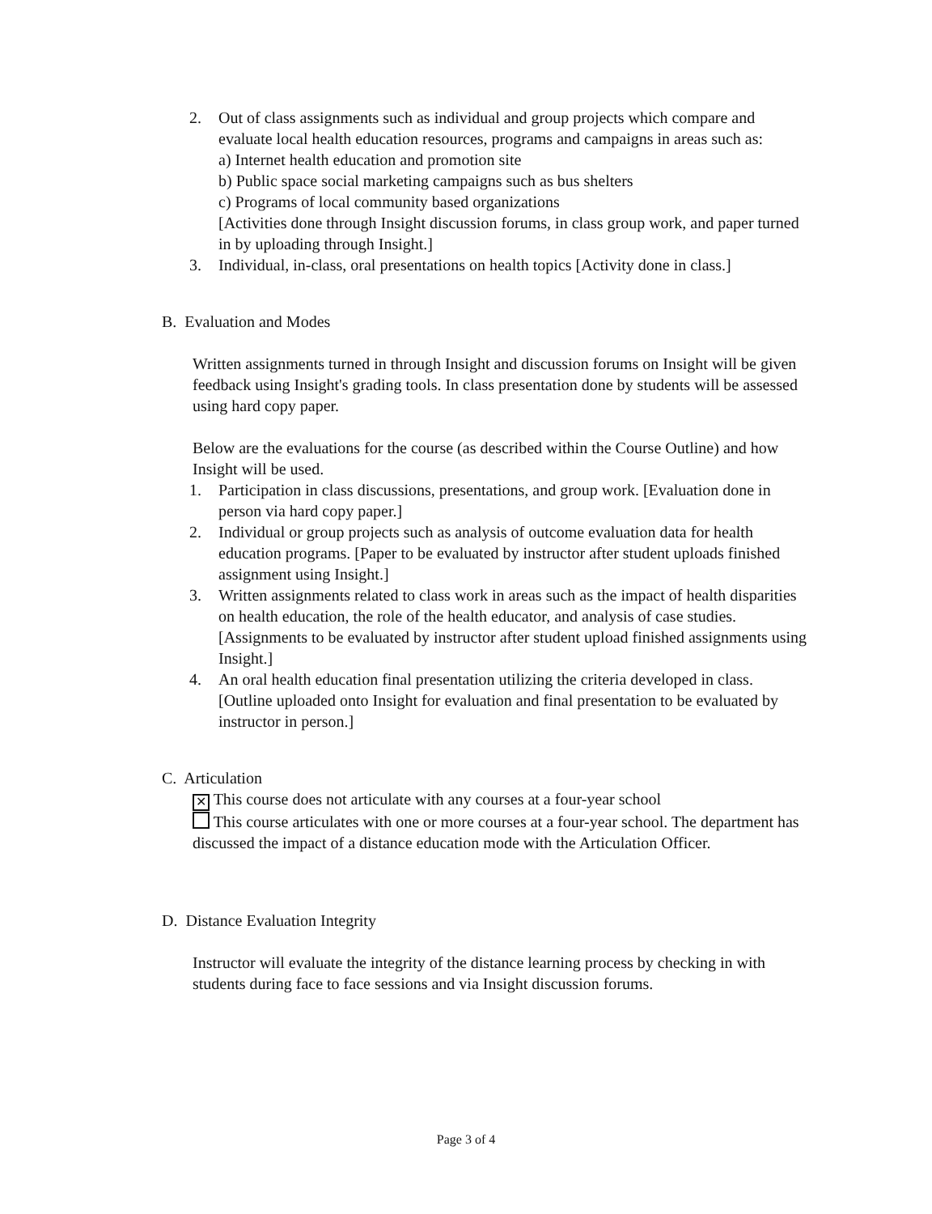2. Out of class assignments such as individual and group projects which compare and evaluate local health education resources, programs and campaigns in areas such as:
a) Internet health education and promotion site
b) Public space social marketing campaigns such as bus shelters
c) Programs of local community based organizations
[Activities done through Insight discussion forums, in class group work, and paper turned in by uploading through Insight.]
3. Individual, in-class, oral presentations on health topics [Activity done in class.]
B. Evaluation and Modes
Written assignments turned in through Insight and discussion forums on Insight will be given feedback using Insight's grading tools. In class presentation done by students will be assessed using hard copy paper.
Below are the evaluations for the course (as described within the Course Outline) and how Insight will be used.
1. Participation in class discussions, presentations, and group work. [Evaluation done in person via hard copy paper.]
2. Individual or group projects such as analysis of outcome evaluation data for health education programs. [Paper to be evaluated by instructor after student uploads finished assignment using Insight.]
3. Written assignments related to class work in areas such as the impact of health disparities on health education, the role of the health educator, and analysis of case studies. [Assignments to be evaluated by instructor after student upload finished assignments using Insight.]
4. An oral health education final presentation utilizing the criteria developed in class. [Outline uploaded onto Insight for evaluation and final presentation to be evaluated by instructor in person.]
C. Articulation
✕ This course does not articulate with any courses at a four-year school
This course articulates with one or more courses at a four-year school. The department has discussed the impact of a distance education mode with the Articulation Officer.
D. Distance Evaluation Integrity
Instructor will evaluate the integrity of the distance learning process by checking in with students during face to face sessions and via Insight discussion forums.
Page 3 of 4